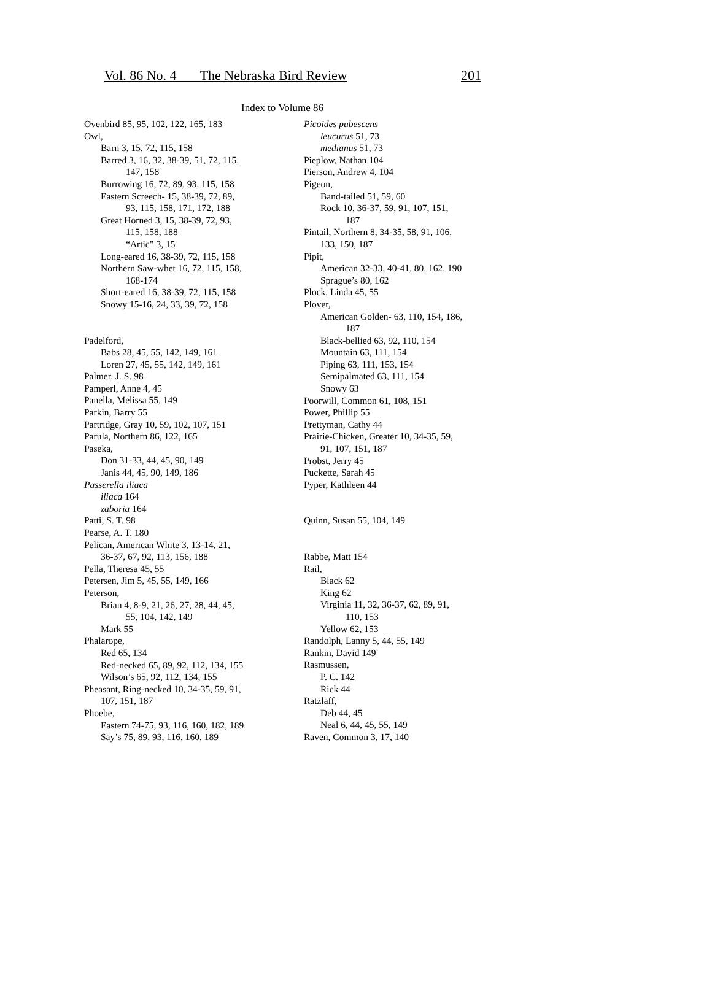Vol. 86 No. 4 The Nebraska Bird Review 201
Index to Volume 86
Ovenbird 85, 95, 102, 122, 165, 183
Owl,
Barn 3, 15, 72, 115, 158
Barred 3, 16, 32, 38-39, 51, 72, 115,
147, 158
Burrowing 16, 72, 89, 93, 115, 158
Eastern Screech- 15, 38-39, 72, 89,
93, 115, 158, 171, 172, 188
Great Horned 3, 15, 38-39, 72, 93,
115, 158, 188
“Artic” 3, 15
Long-eared 16, 38-39, 72, 115, 158
Northern Saw-whet 16, 72, 115, 158,
168-174
Short-eared 16, 38-39, 72, 115, 158
Snowy 15-16, 24, 33, 39, 72, 158
Padelford,
Babs 28, 45, 55, 142, 149, 161
Loren 27, 45, 55, 142, 149, 161
Palmer, J. S. 98
Pamperl, Anne 4, 45
Panella, Melissa 55, 149
Parkin, Barry 55
Partridge, Gray 10, 59, 102, 107, 151
Parula, Northern 86, 122, 165
Paseka,
Don 31-33, 44, 45, 90, 149
Janis 44, 45, 90, 149, 186
Passerella iliaca
iliaca 164
zaboria 164
Patti, S. T. 98
Pearse, A. T. 180
Pelican, American White 3, 13-14, 21,
36-37, 67, 92, 113, 156, 188
Pella, Theresa 45, 55
Petersen, Jim 5, 45, 55, 149, 166
Peterson,
Brian 4, 8-9, 21, 26, 27, 28, 44, 45,
55, 104, 142, 149
Mark 55
Phalarope,
Red 65, 134
Red-necked 65, 89, 92, 112, 134, 155
Wilson’s 65, 92, 112, 134, 155
Pheasant, Ring-necked 10, 34-35, 59, 91,
107, 151, 187
Phoebe,
Eastern 74-75, 93, 116, 160, 182, 189
Say’s 75, 89, 93, 116, 160, 189
Picoides pubescens
leucurus 51, 73
medianus 51, 73
Pieplow, Nathan 104
Pierson, Andrew 4, 104
Pigeon,
Band-tailed 51, 59, 60
Rock 10, 36-37, 59, 91, 107, 151,
187
Pintail, Northern 8, 34-35, 58, 91, 106,
133, 150, 187
Pipit,
American 32-33, 40-41, 80, 162, 190
Sprague’s 80, 162
Plock, Linda 45, 55
Plover,
American Golden- 63, 110, 154, 186,
187
Black-bellied 63, 92, 110, 154
Mountain 63, 111, 154
Piping 63, 111, 153, 154
Semipalmated 63, 111, 154
Snowy 63
Poorwill, Common 61, 108, 151
Power, Phillip 55
Prettyman, Cathy 44
Prairie-Chicken, Greater 10, 34-35, 59,
91, 107, 151, 187
Probst, Jerry 45
Puckette, Sarah 45
Pyper, Kathleen 44
Quinn, Susan 55, 104, 149
Rabbe, Matt 154
Rail,
Black 62
King 62
Virginia 11, 32, 36-37, 62, 89, 91,
110, 153
Yellow 62, 153
Randolph, Lanny 5, 44, 55, 149
Rankin, David 149
Rasmussen,
P. C. 142
Rick 44
Ratzlaff,
Deb 44, 45
Neal 6, 44, 45, 55, 149
Raven, Common 3, 17, 140